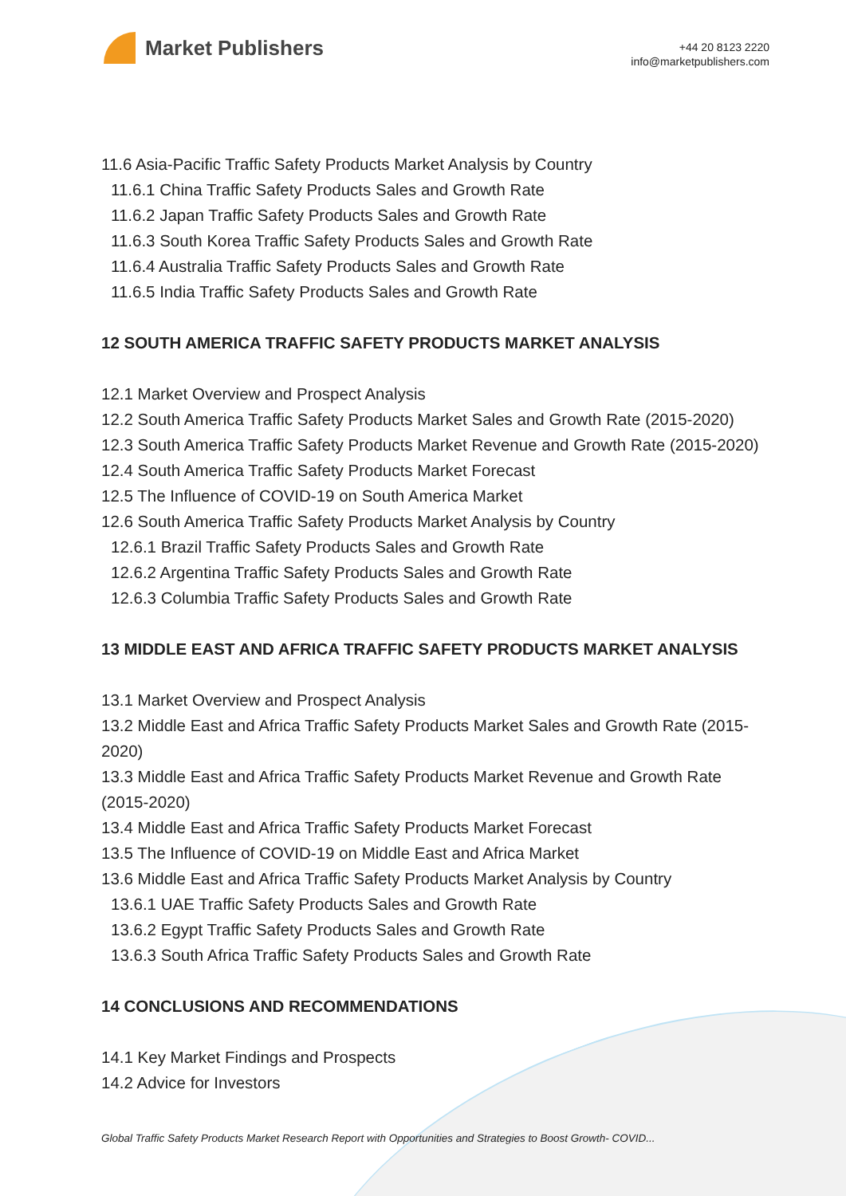Market Publishers
+44 20 8123 2220
info@marketpublishers.com
11.6 Asia-Pacific Traffic Safety Products Market Analysis by Country
11.6.1 China Traffic Safety Products Sales and Growth Rate
11.6.2 Japan Traffic Safety Products Sales and Growth Rate
11.6.3 South Korea Traffic Safety Products Sales and Growth Rate
11.6.4 Australia Traffic Safety Products Sales and Growth Rate
11.6.5 India Traffic Safety Products Sales and Growth Rate
12 SOUTH AMERICA TRAFFIC SAFETY PRODUCTS MARKET ANALYSIS
12.1 Market Overview and Prospect Analysis
12.2 South America Traffic Safety Products Market Sales and Growth Rate (2015-2020)
12.3 South America Traffic Safety Products Market Revenue and Growth Rate (2015-2020)
12.4 South America Traffic Safety Products Market Forecast
12.5 The Influence of COVID-19 on South America Market
12.6 South America Traffic Safety Products Market Analysis by Country
12.6.1 Brazil Traffic Safety Products Sales and Growth Rate
12.6.2 Argentina Traffic Safety Products Sales and Growth Rate
12.6.3 Columbia Traffic Safety Products Sales and Growth Rate
13 MIDDLE EAST AND AFRICA TRAFFIC SAFETY PRODUCTS MARKET ANALYSIS
13.1 Market Overview and Prospect Analysis
13.2 Middle East and Africa Traffic Safety Products Market Sales and Growth Rate (2015-2020)
13.3 Middle East and Africa Traffic Safety Products Market Revenue and Growth Rate (2015-2020)
13.4 Middle East and Africa Traffic Safety Products Market Forecast
13.5 The Influence of COVID-19 on Middle East and Africa Market
13.6 Middle East and Africa Traffic Safety Products Market Analysis by Country
13.6.1 UAE Traffic Safety Products Sales and Growth Rate
13.6.2 Egypt Traffic Safety Products Sales and Growth Rate
13.6.3 South Africa Traffic Safety Products Sales and Growth Rate
14 CONCLUSIONS AND RECOMMENDATIONS
14.1 Key Market Findings and Prospects
14.2 Advice for Investors
Global Traffic Safety Products Market Research Report with Opportunities and Strategies to Boost Growth- COVID...